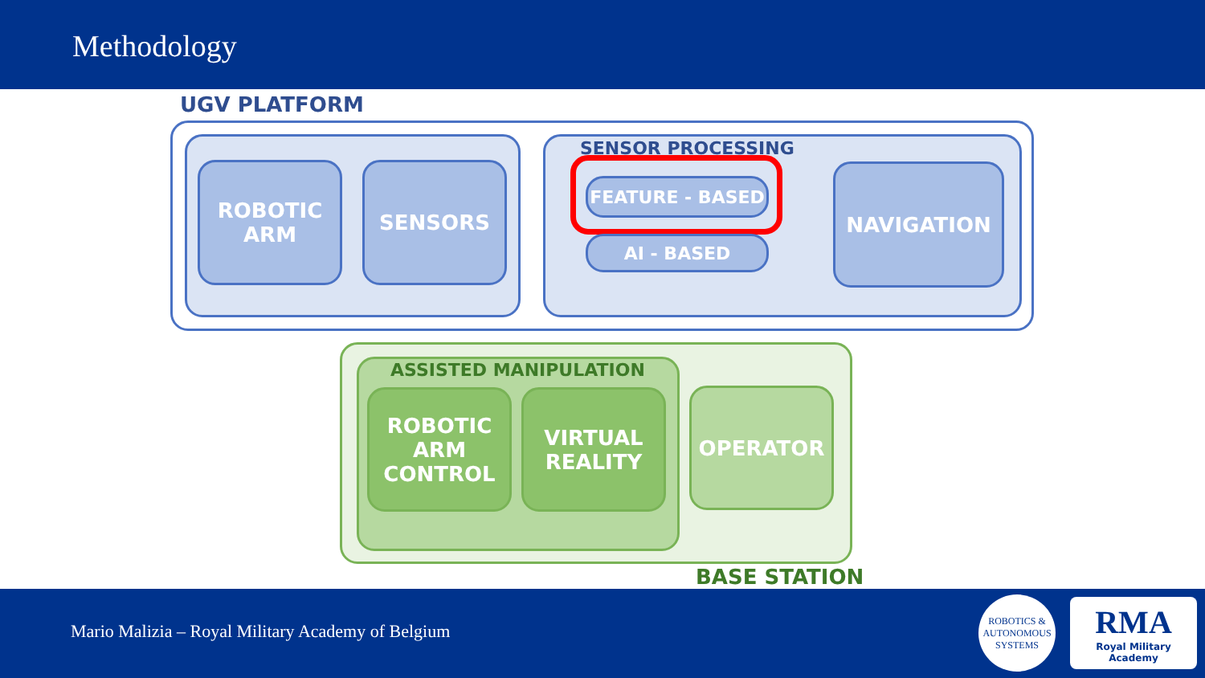Methodology
UGV PLATFORM
ROBOTIC
ARM
SENSORS
SENSOR PROCESSING
FEATURE - BASED
AI - BASED
NAVIGATION
ASSISTED MANIPULATION
ROBOTIC
ARM
CONTROL
VIRTUAL
REALITY
OPERATOR
BASE STATION
Mario Malizia – Royal Military Academy of Belgium
ROBOTICS &
AUTONOMOUS SYSTEMS
RMA
Royal Military Academy